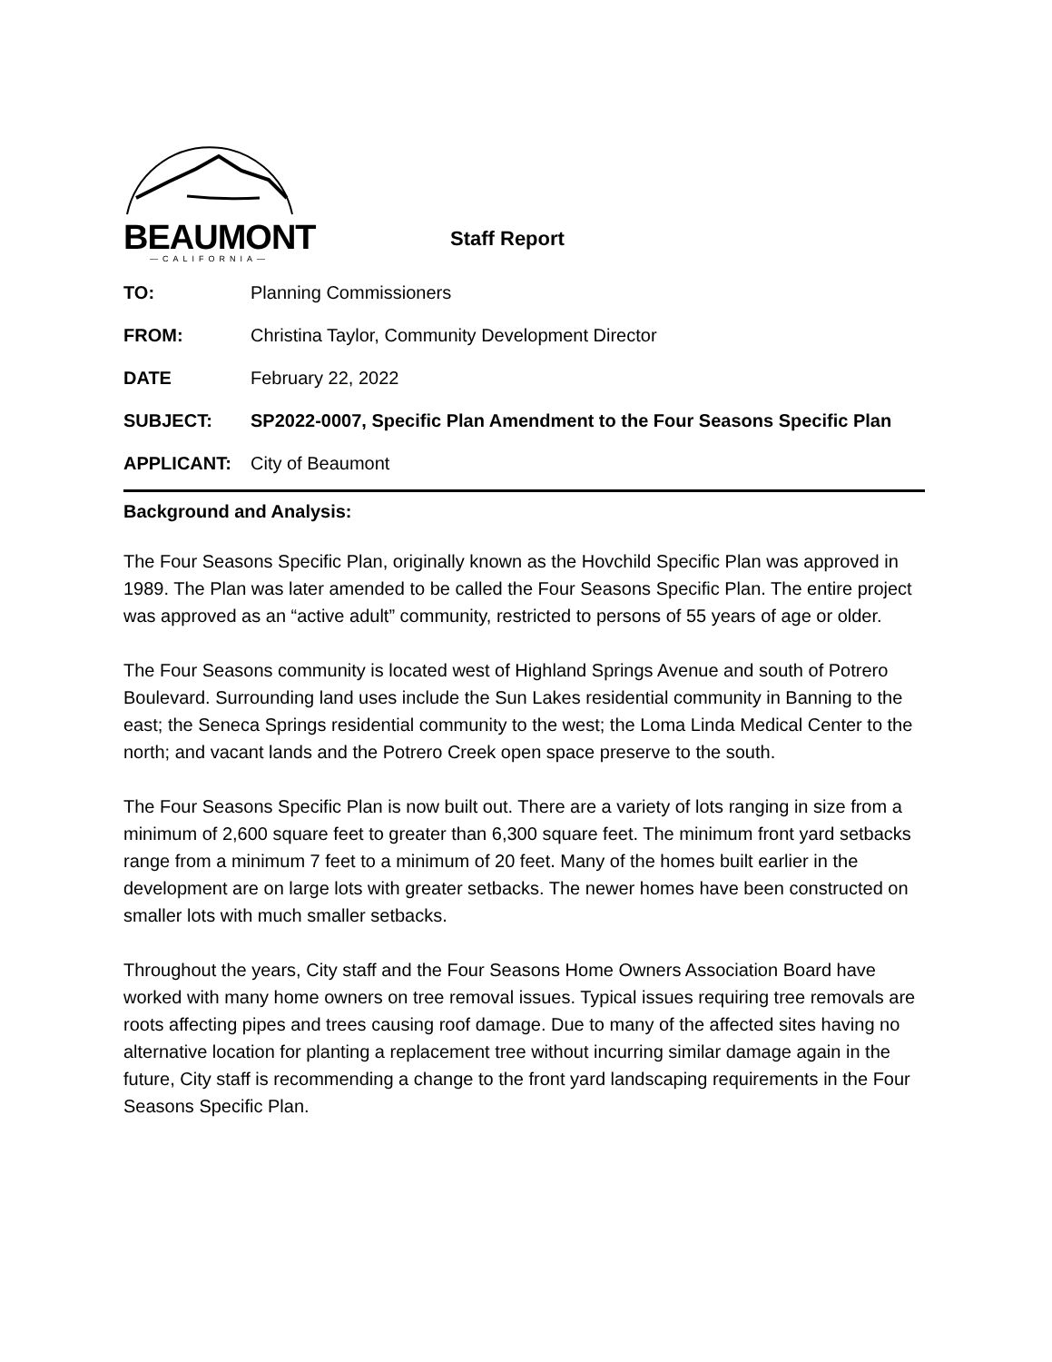BEAUMONT
—CALIFORNIA—
Staff Report
TO: Planning Commissioners
FROM: Christina Taylor, Community Development Director
DATE February 22, 2022
SUBJECT: SP2022-0007, Specific Plan Amendment to the Four Seasons Specific Plan
APPLICANT: City of Beaumont
Background and Analysis:
The Four Seasons Specific Plan, originally known as the Hovchild Specific Plan was approved in 1989. The Plan was later amended to be called the Four Seasons Specific Plan. The entire project was approved as an “active adult” community, restricted to persons of 55 years of age or older.
The Four Seasons community is located west of Highland Springs Avenue and south of Potrero Boulevard. Surrounding land uses include the Sun Lakes residential community in Banning to the east; the Seneca Springs residential community to the west; the Loma Linda Medical Center to the north; and vacant lands and the Potrero Creek open space preserve to the south.
The Four Seasons Specific Plan is now built out. There are a variety of lots ranging in size from a minimum of 2,600 square feet to greater than 6,300 square feet. The minimum front yard setbacks range from a minimum 7 feet to a minimum of 20 feet. Many of the homes built earlier in the development are on large lots with greater setbacks. The newer homes have been constructed on smaller lots with much smaller setbacks.
Throughout the years, City staff and the Four Seasons Home Owners Association Board have worked with many home owners on tree removal issues. Typical issues requiring tree removals are roots affecting pipes and trees causing roof damage. Due to many of the affected sites having no alternative location for planting a replacement tree without incurring similar damage again in the future, City staff is recommending a change to the front yard landscaping requirements in the Four Seasons Specific Plan.